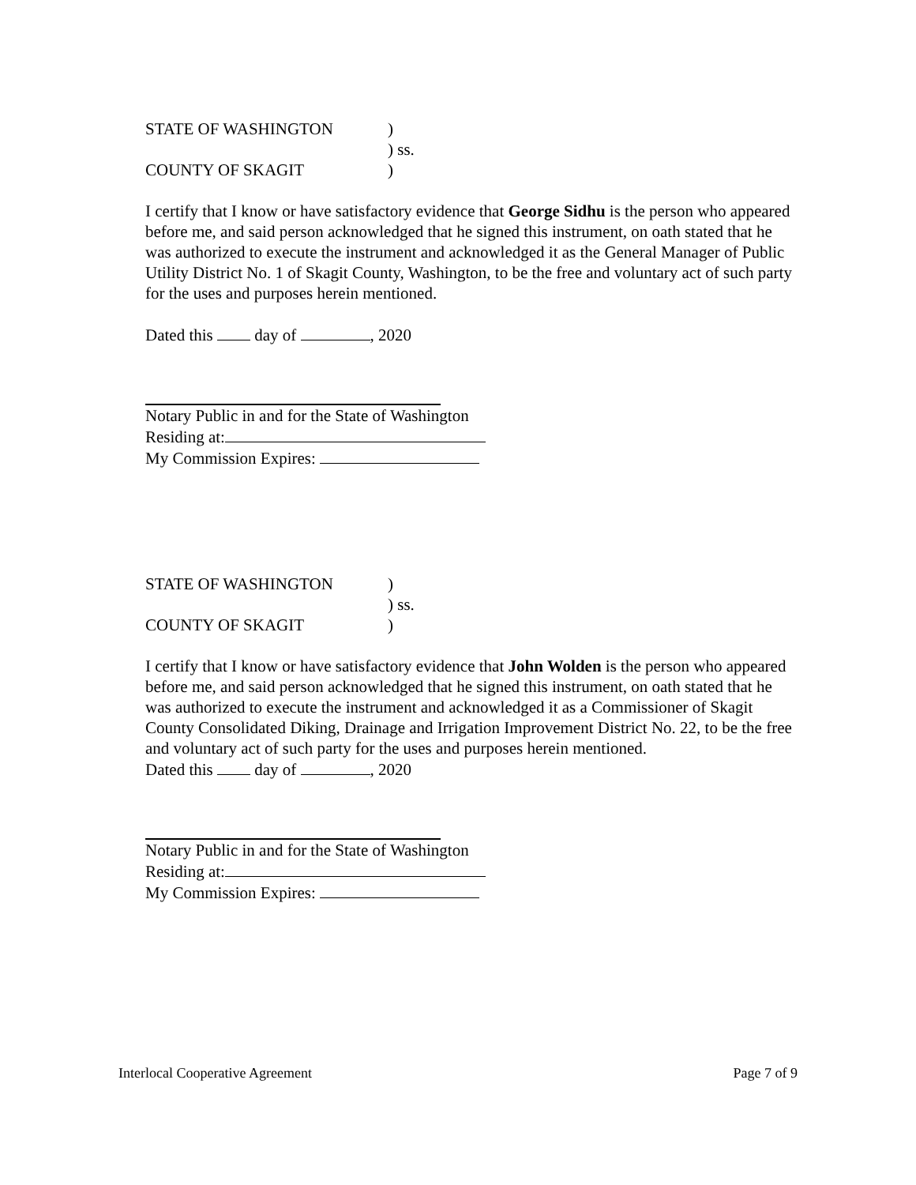STATE OF WASHINGTON)
) ss.
COUNTY OF SKAGIT)
I certify that I know or have satisfactory evidence that George Sidhu is the person who appeared before me, and said person acknowledged that he signed this instrument, on oath stated that he was authorized to execute the instrument and acknowledged it as the General Manager of Public Utility District No. 1 of Skagit County, Washington, to be the free and voluntary act of such party for the uses and purposes herein mentioned.
Dated this day of , 2020
Notary Public in and for the State of Washington
Residing at:
My Commission Expires:
STATE OF WASHINGTON)
) ss.
COUNTY OF SKAGIT)
I certify that I know or have satisfactory evidence that John Wolden is the person who appeared before me, and said person acknowledged that he signed this instrument, on oath stated that he was authorized to execute the instrument and acknowledged it as a Commissioner of Skagit County Consolidated Diking, Drainage and Irrigation Improvement District No. 22, to be the free and voluntary act of such party for the uses and purposes herein mentioned.
Dated this day of , 2020
Notary Public in and for the State of Washington
Residing at:
My Commission Expires:
Interlocal Cooperative Agreement Page 7 of 9